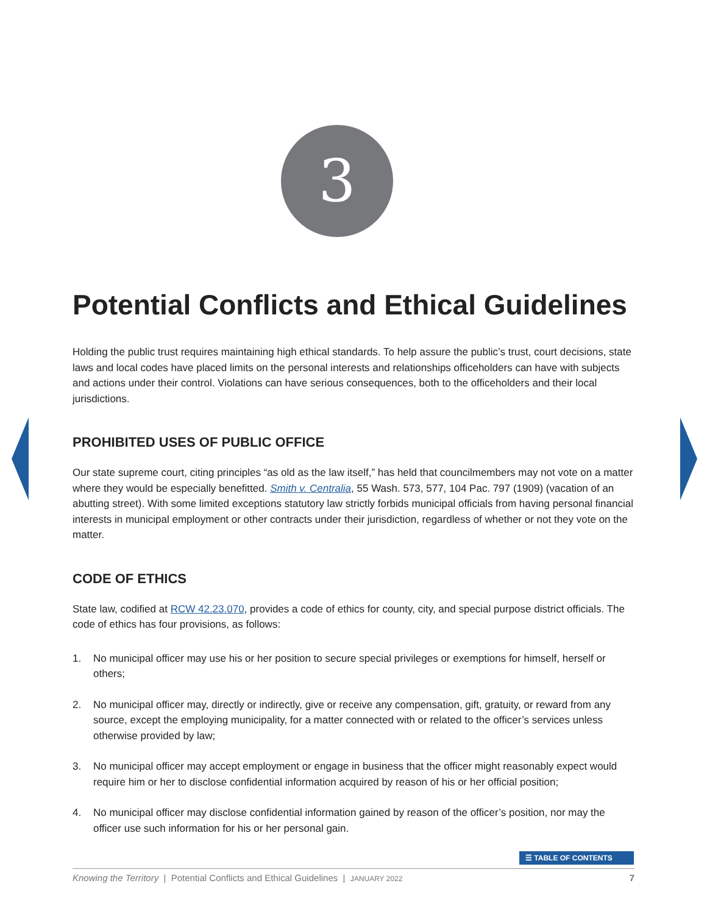3
Potential Conflicts and Ethical Guidelines
Holding the public trust requires maintaining high ethical standards. To help assure the public’s trust, court decisions, state laws and local codes have placed limits on the personal interests and relationships officeholders can have with subjects and actions under their control. Violations can have serious consequences, both to the officeholders and their local jurisdictions.
PROHIBITED USES OF PUBLIC OFFICE
Our state supreme court, citing principles “as old as the law itself,” has held that councilmembers may not vote on a matter where they would be especially benefitted. Smith v. Centralia, 55 Wash. 573, 577, 104 Pac. 797 (1909) (vacation of an abutting street). With some limited exceptions statutory law strictly forbids municipal officials from having personal financial interests in municipal employment or other contracts under their jurisdiction, regardless of whether or not they vote on the matter.
CODE OF ETHICS
State law, codified at RCW 42.23.070, provides a code of ethics for county, city, and special purpose district officials. The code of ethics has four provisions, as follows:
1. No municipal officer may use his or her position to secure special privileges or exemptions for himself, herself or others;
2. No municipal officer may, directly or indirectly, give or receive any compensation, gift, gratuity, or reward from any source, except the employing municipality, for a matter connected with or related to the officer’s services unless otherwise provided by law;
3. No municipal officer may accept employment or engage in business that the officer might reasonably expect would require him or her to disclose confidential information acquired by reason of his or her official position;
4. No municipal officer may disclose confidential information gained by reason of the officer’s position, nor may the officer use such information for his or her personal gain.
☰ TABLE OF CONTENTS
Knowing the Territory | Potential Conflicts and Ethical Guidelines | JANUARY 2022
7